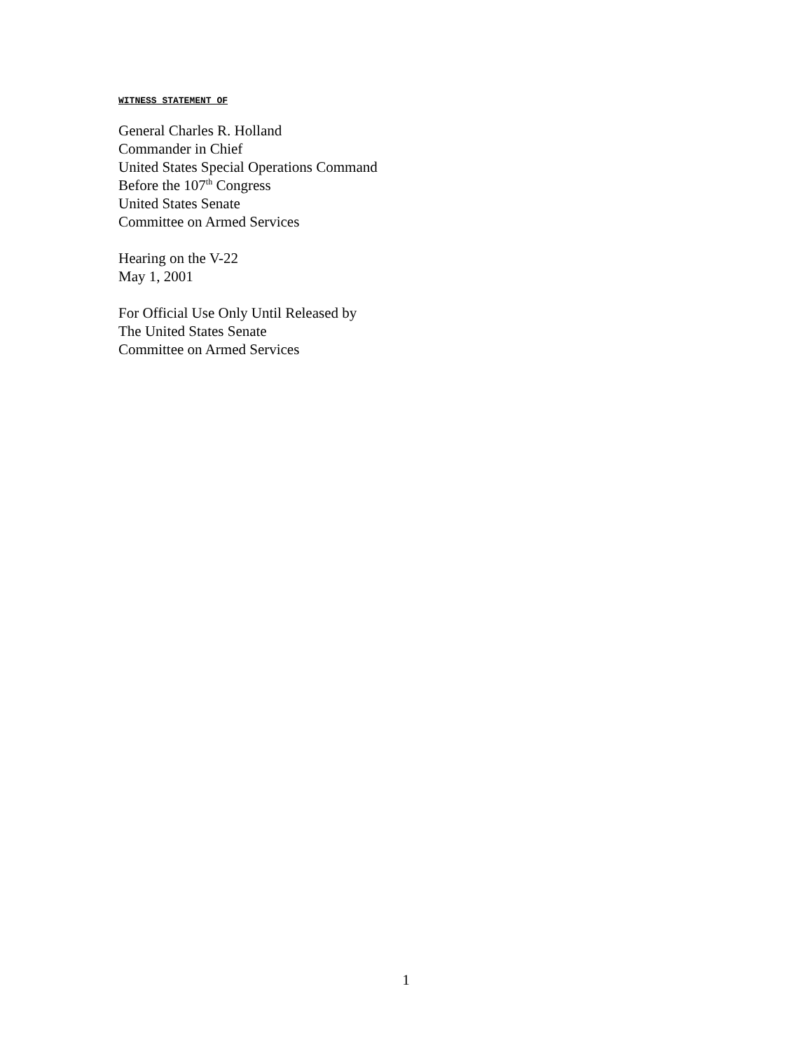WITNESS STATEMENT OF
General Charles R. Holland
Commander in Chief
United States Special Operations Command
Before the 107<sup>th</sup> Congress
United States Senate
Committee on Armed Services
Hearing on the V-22
May 1, 2001
For Official Use Only Until Released by
The United States Senate
Committee on Armed Services
1